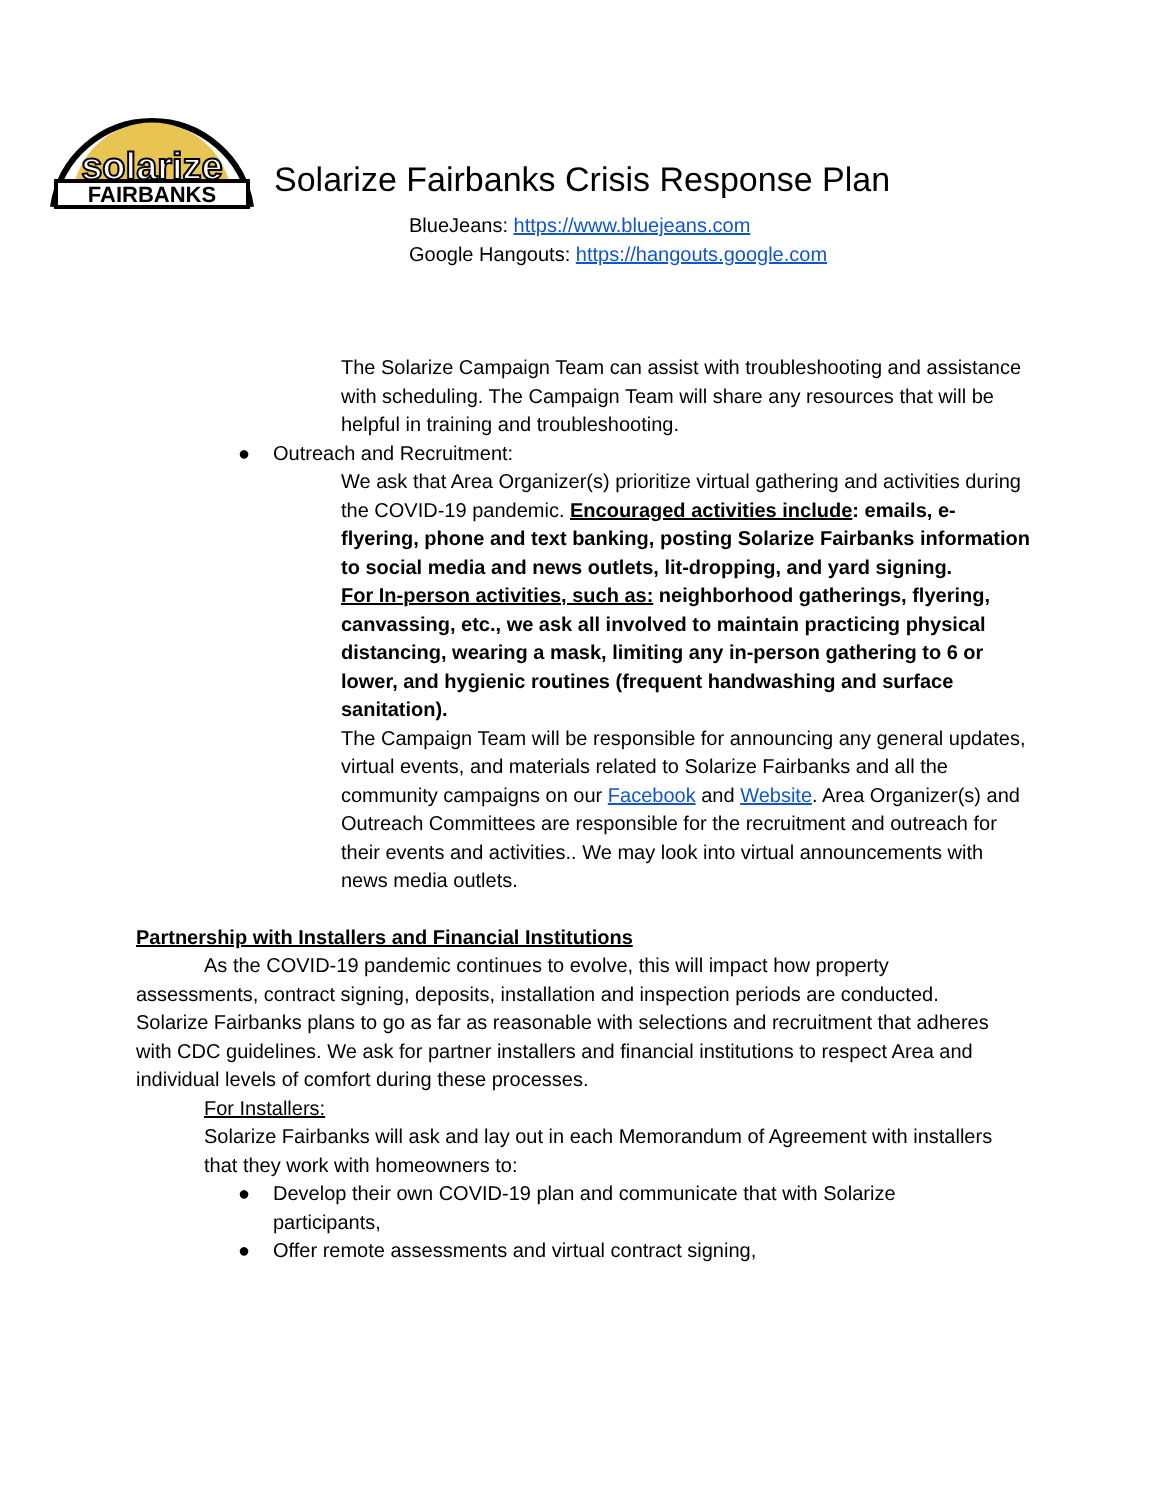FAIRBANKS
solarize
Solarize Fairbanks Crisis Response Plan
BlueJeans: https://www.bluejeans.com
Google Hangouts: https://hangouts.google.com
The Solarize Campaign Team can assist with troubleshooting and assistance with scheduling. The Campaign Team will share any resources that will be helpful in training and troubleshooting.
● Outreach and Recruitment:
We ask that Area Organizer(s) prioritize virtual gathering and activities during the COVID-19 pandemic. Encouraged activities include: emails, e-flyering, phone and text banking, posting Solarize Fairbanks information to social media and news outlets, lit-dropping, and yard signing.
For In-person activities, such as: neighborhood gatherings, flyering, canvassing, etc., we ask all involved to maintain practicing physical distancing, wearing a mask, limiting any in-person gathering to 6 or lower, and hygienic routines (frequent handwashing and surface sanitation).
The Campaign Team will be responsible for announcing any general updates, virtual events, and materials related to Solarize Fairbanks and all the community campaigns on our Facebook and Website. Area Organizer(s) and Outreach Committees are responsible for the recruitment and outreach for their events and activities.. We may look into virtual announcements with news media outlets.
Partnership with Installers and Financial Institutions
As the COVID-19 pandemic continues to evolve, this will impact how property assessments, contract signing, deposits, installation and inspection periods are conducted. Solarize Fairbanks plans to go as far as reasonable with selections and recruitment that adheres with CDC guidelines. We ask for partner installers and financial institutions to respect Area and individual levels of comfort during these processes.
For Installers:
Solarize Fairbanks will ask and lay out in each Memorandum of Agreement with installers that they work with homeowners to:
● Develop their own COVID-19 plan and communicate that with Solarize participants,
● Offer remote assessments and virtual contract signing,